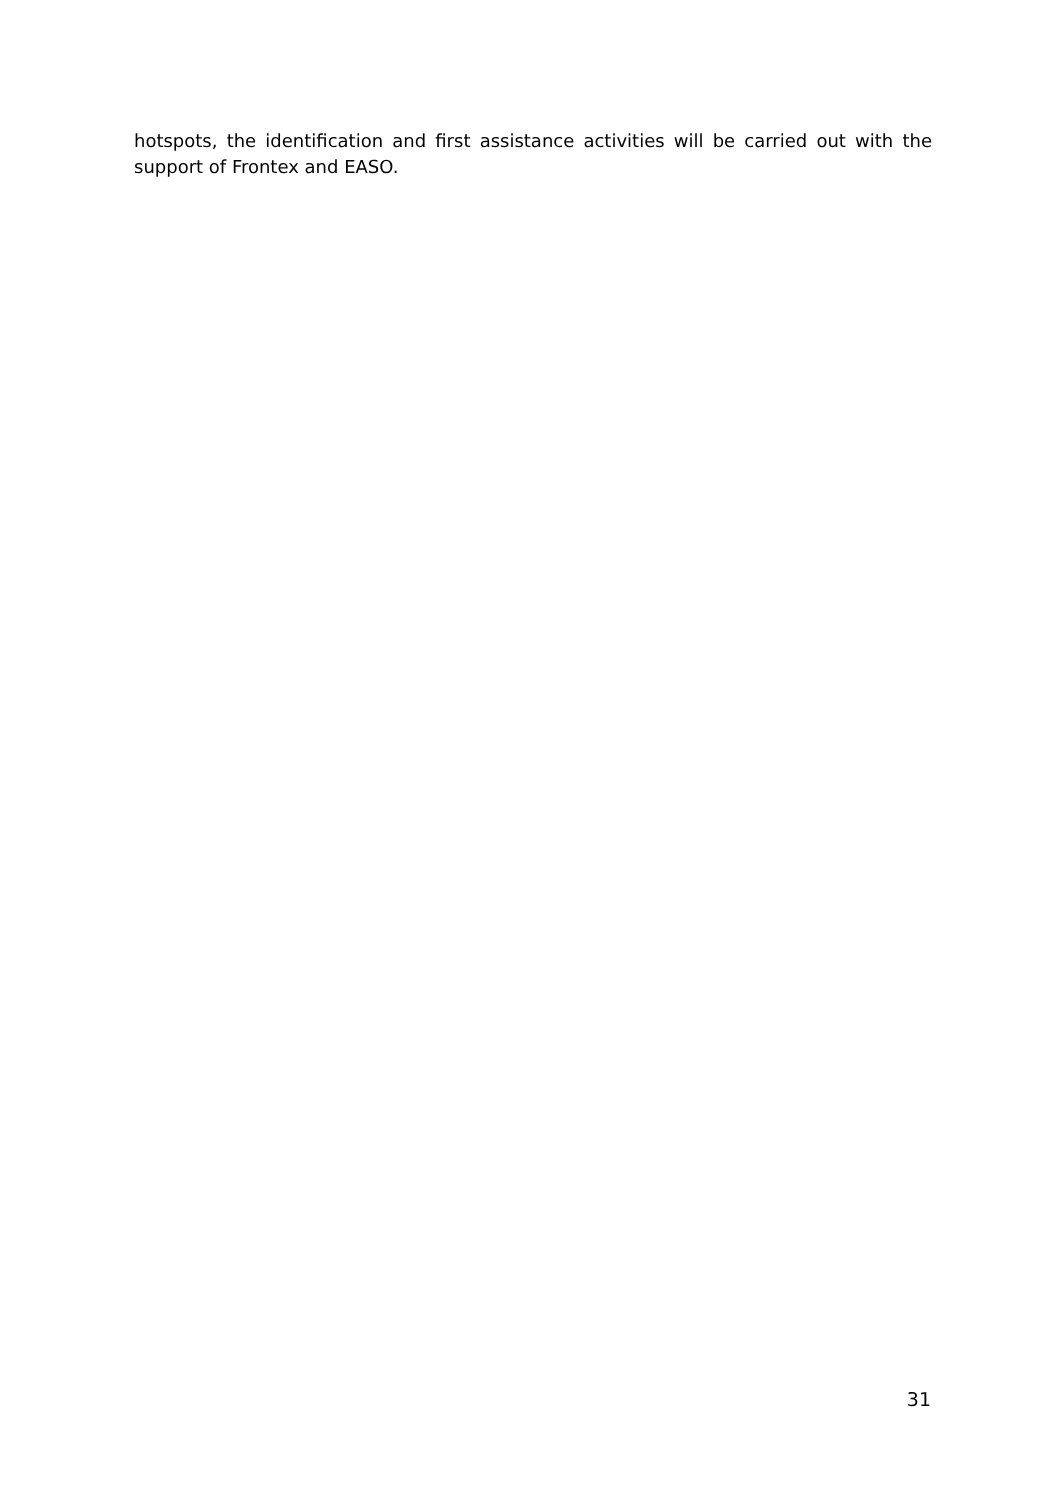hotspots, the identification and first assistance activities will be carried out with the support of Frontex and EASO.
31